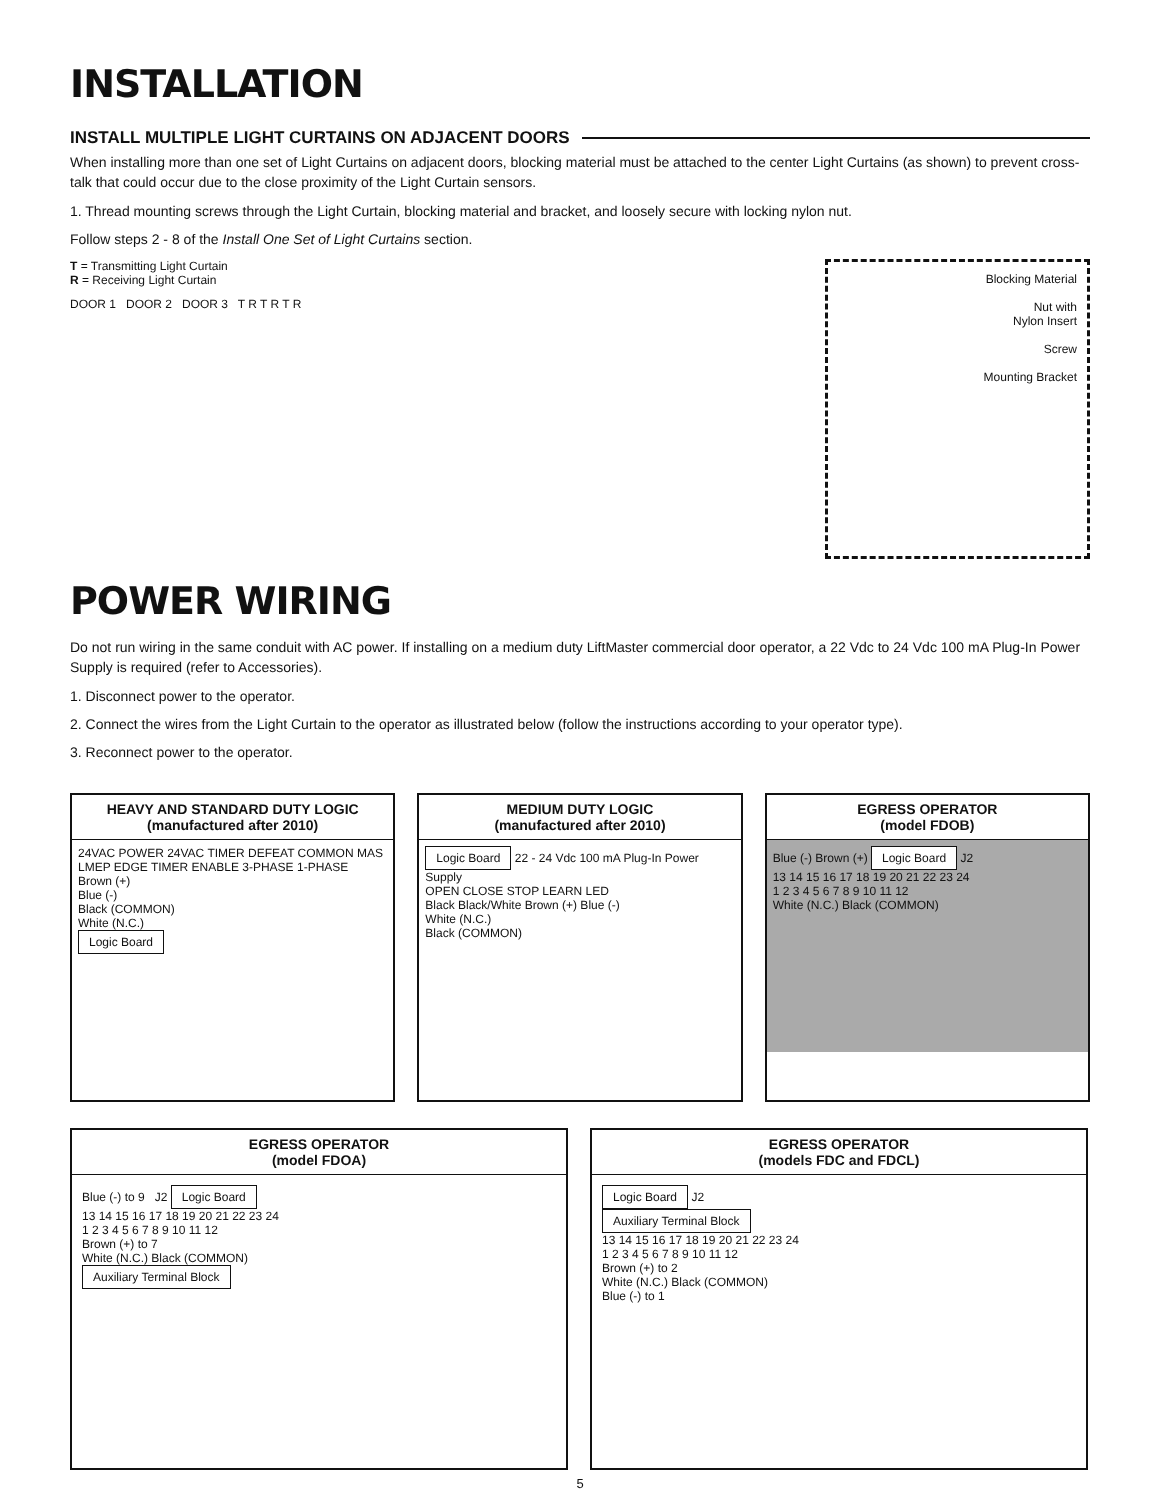INSTALLATION
INSTALL MULTIPLE LIGHT CURTAINS ON ADJACENT DOORS
When installing more than one set of Light Curtains on adjacent doors, blocking material must be attached to the center Light Curtains (as shown) to prevent cross-talk that could occur due to the close proximity of the Light Curtain sensors.
1. Thread mounting screws through the Light Curtain, blocking material and bracket, and loosely secure with locking nylon nut.
Follow steps 2 - 8 of the Install One Set of Light Curtains section.
T = Transmitting Light Curtain
R = Receiving Light Curtain
DOOR 1 DOOR 2 DOOR 3 T R T R T R
Blocking Material
Nut with
Nylon Insert
Screw
Mounting Bracket
POWER WIRING
Do not run wiring in the same conduit with AC power. If installing on a medium duty LiftMaster commercial door operator, a 22 Vdc to 24 Vdc 100 mA Plug-In Power Supply is required (refer to Accessories).
1. Disconnect power to the operator.
2. Connect the wires from the Light Curtain to the operator as illustrated below (follow the instructions according to your operator type).
3. Reconnect power to the operator.
HEAVY AND STANDARD DUTY LOGIC
(manufactured after 2010)
24VAC POWER 24VAC TIMER DEFEAT COMMON MAS LMEP EDGE TIMER ENABLE 3-PHASE 1-PHASE
Brown (+)
Blue (-)
Black (COMMON)
White (N.C.)
Logic Board
MEDIUM DUTY LOGIC
(manufactured after 2010)
Logic Board 22 - 24 Vdc 100 mA Plug-In Power Supply
OPEN CLOSE STOP LEARN LED
Black Black/White Brown (+) Blue (-)
White (N.C.)
Black (COMMON)
EGRESS OPERATOR
(model FDOB)
Blue (-) Brown (+) Logic Board J2
13 14 15 16 17 18 19 20 21 22 23 24
1 2 3 4 5 6 7 8 9 10 11 12
White (N.C.) Black (COMMON)
EGRESS OPERATOR
(model FDOA)
Blue (-) to 9 J2 Logic Board
13 14 15 16 17 18 19 20 21 22 23 24
1 2 3 4 5 6 7 8 9 10 11 12
Brown (+) to 7
White (N.C.) Black (COMMON)
Auxiliary Terminal Block
EGRESS OPERATOR
(models FDC and FDCL)
Logic Board J2
Auxiliary Terminal Block
13 14 15 16 17 18 19 20 21 22 23 24
1 2 3 4 5 6 7 8 9 10 11 12
Brown (+) to 2
White (N.C.) Black (COMMON)
Blue (-) to 1
5